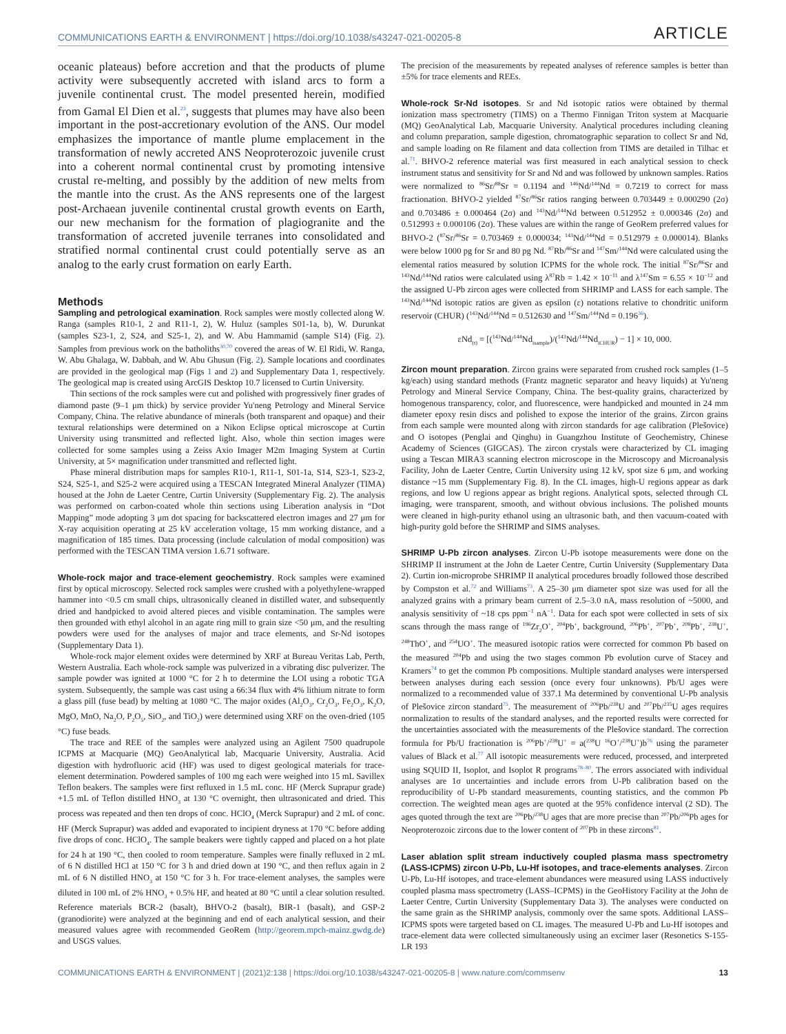COMMUNICATIONS EARTH & ENVIRONMENT | https://doi.org/10.1038/s43247-021-00205-8 ARTICLE
oceanic plateaus) before accretion and that the products of plume activity were subsequently accreted with island arcs to form a juvenile continental crust. The model presented herein, modified from Gamal El Dien et al.<sup>23</sup>, suggests that plumes may have also been important in the post-accretionary evolution of the ANS. Our model emphasizes the importance of mantle plume emplacement in the transformation of newly accreted ANS Neoproterozoic juvenile crust into a coherent normal continental crust by promoting intensive crustal re-melting, and possibly by the addition of new melts from the mantle into the crust. As the ANS represents one of the largest post-Archaean juvenile continental crustal growth events on Earth, our new mechanism for the formation of plagiogranite and the transformation of accreted juvenile terranes into consolidated and stratified normal continental crust could potentially serve as an analog to the early crust formation on early Earth.
Methods
Sampling and petrological examination. Rock samples were mostly collected along W. Ranga (samples R10-1, 2 and R11-1, 2), W. Huluz (samples S01-1a, b), W. Durunkat (samples S23-1, 2, S24, and S25-1, 2), and W. Abu Hammamid (sample S14) (Fig. 2). Samples from previous work on the batholiths<sup>30,70</sup> covered the areas of W. El Ridi, W. Ranga, W. Abu Ghalaga, W. Dabbah, and W. Abu Ghusun (Fig. 2). Sample locations and coordinates are provided in the geological map (Figs 1 and 2) and Supplementary Data 1, respectively. The geological map is created using ArcGIS Desktop 10.7 licensed to Curtin University.
Thin sections of the rock samples were cut and polished with progressively finer grades of diamond paste (9–1 μm thick) by service provider Yu'neng Petrology and Mineral Service Company, China. The relative abundance of minerals (both transparent and opaque) and their textural relationships were determined on a Nikon Eclipse optical microscope at Curtin University using transmitted and reflected light. Also, whole thin section images were collected for some samples using a Zeiss Axio Imager M2m Imaging System at Curtin University, at 5× magnification under transmitted and reflected light.
Phase mineral distribution maps for samples R10-1, R11-1, S01-1a, S14, S23-1, S23-2, S24, S25-1, and S25-2 were acquired using a TESCAN Integrated Mineral Analyzer (TIMA) housed at the John de Laeter Centre, Curtin University (Supplementary Fig. 2). The analysis was performed on carbon-coated whole thin sections using Liberation analysis in “Dot Mapping” mode adopting 3 μm dot spacing for backscattered electron images and 27 μm for X-ray acquisition operating at 25 kV acceleration voltage, 15 mm working distance, and a magnification of 185 times. Data processing (include calculation of modal composition) was performed with the TESCAN TIMA version 1.6.71 software.
Whole-rock major and trace-element geochemistry. Rock samples were examined first by optical microscopy. Selected rock samples were crushed with a polyethylene-wrapped hammer into <0.5 cm small chips, ultrasonically cleaned in distilled water, and subsequently dried and handpicked to avoid altered pieces and visible contamination. The samples were then grounded with ethyl alcohol in an agate ring mill to grain size <50 μm, and the resulting powders were used for the analyses of major and trace elements, and Sr-Nd isotopes (Supplementary Data 1).
Whole-rock major element oxides were determined by XRF at Bureau Veritas Lab, Perth, Western Australia. Each whole-rock sample was pulverized in a vibrating disc pulverizer. The sample powder was ignited at 1000 °C for 2 h to determine the LOI using a robotic TGA system. Subsequently, the sample was cast using a 66:34 flux with 4% lithium nitrate to form a glass pill (fuse bead) by melting at 1080 °C. The major oxides (Al<sub>2</sub>O<sub>3</sub>, Cr<sub>2</sub>O<sub>3</sub>, Fe<sub>2</sub>O<sub>3</sub>, K<sub>2</sub>O, MgO, MnO, Na<sub>2</sub>O, P<sub>2</sub>O<sub>5</sub>, SiO<sub>2</sub>, and TiO<sub>2</sub>) were determined using XRF on the oven-dried (105 °C) fuse beads.
The trace and REE of the samples were analyzed using an Agilent 7500 quadrupole ICPMS at Macquarie (MQ) GeoAnalytical lab, Macquarie University, Australia. Acid digestion with hydrofluoric acid (HF) was used to digest geological materials for trace-element determination. Powdered samples of 100 mg each were weighed into 15 mL Savillex Teflon beakers. The samples were first refluxed in 1.5 mL conc. HF (Merck Suprapur grade) +1.5 mL of Teflon distilled HNO<sub>3</sub> at 130 °C overnight, then ultrasonicated and dried. This process was repeated and then ten drops of conc. HClO<sub>4</sub> (Merck Suprapur) and 2 mL of conc. HF (Merck Suprapur) was added and evaporated to incipient dryness at 170 °C before adding five drops of conc. HClO<sub>4</sub>. The sample beakers were tightly capped and placed on a hot plate for 24 h at 190 °C, then cooled to room temperature. Samples were finally refluxed in 2 mL of 6 N distilled HCl at 150 °C for 3 h and dried down at 190 °C, and then reflux again in 2 mL of 6 N distilled HNO<sub>3</sub> at 150 °C for 3 h. For trace-element analyses, the samples were diluted in 100 mL of 2% HNO<sub>3</sub> + 0.5% HF, and heated at 80 °C until a clear solution resulted. Reference materials BCR-2 (basalt), BHVO-2 (basalt), BIR-1 (basalt), and GSP-2 (granodiorite) were analyzed at the beginning and end of each analytical session, and their measured values agree with recommended GeoRem (http://georem.mpch-mainz.gwdg.de) and USGS values.
The precision of the measurements by repeated analyses of reference samples is better than ±5% for trace elements and REEs.
Whole-rock Sr-Nd isotopes. Sr and Nd isotopic ratios were obtained by thermal ionization mass spectrometry (TIMS) on a Thermo Finnigan Triton system at Macquarie (MQ) GeoAnalytical Lab, Macquarie University. Analytical procedures including cleaning and column preparation, sample digestion, chromatographic separation to collect Sr and Nd, and sample loading on Re filament and data collection from TIMS are detailed in Tilhac et al.<sup>71</sup>. BHVO-2 reference material was first measured in each analytical session to check instrument status and sensitivity for Sr and Nd and was followed by unknown samples. Ratios were normalized to <sup>86</sup>Sr/<sup>88</sup>Sr = 0.1194 and <sup>146</sup>Nd/<sup>144</sup>Nd = 0.7219 to correct for mass fractionation. BHVO-2 yielded <sup>87</sup>Sr/<sup>86</sup>Sr ratios ranging between 0.703449 ± 0.000290 (2σ) and 0.703486 ± 0.000464 (2σ) and <sup>143</sup>Nd/<sup>144</sup>Nd between 0.512952 ± 0.000346 (2σ) and 0.512993 ± 0.000106 (2σ). These values are within the range of GeoRem preferred values for BHVO-2 (<sup>87</sup>Sr/<sup>86</sup>Sr = 0.703469 ± 0.000034; <sup>143</sup>Nd/<sup>144</sup>Nd = 0.512979 ± 0.000014). Blanks were below 1000 pg for Sr and 80 pg Nd. <sup>87</sup>Rb/<sup>86</sup>Sr and <sup>147</sup>Sm/<sup>144</sup>Nd were calculated using the elemental ratios measured by solution ICPMS for the whole rock. The initial <sup>87</sup>Sr/<sup>86</sup>Sr and <sup>143</sup>Nd/<sup>144</sup>Nd ratios were calculated using λ<sup>87</sup>Rb = 1.42 × 10<sup>−11</sup> and λ<sup>147</sup>Sm = 6.55 × 10<sup>−12</sup> and the assigned U-Pb zircon ages were collected from SHRIMP and LASS for each sample. The <sup>143</sup>Nd/<sup>144</sup>Nd isotopic ratios are given as epsilon (ε) notations relative to chondritic uniform reservoir (CHUR) (<sup>143</sup>Nd/<sup>144</sup>Nd = 0.512630 and <sup>147</sup>Sm/<sup>144</sup>Nd = 0.196<sup>36</sup>).
εNd<sub>(t)</sub> = [(<sup>143</sup>Nd/<sup>144</sup>Nd<sub>isample</sub>)/(<sup>143</sup>Nd/<sup>144</sup>Nd<sub>iCHUR</sub>) − 1] × 10, 000.
Zircon mount preparation. Zircon grains were separated from crushed rock samples (1–5 kg/each) using standard methods (Frantz magnetic separator and heavy liquids) at Yu'neng Petrology and Mineral Service Company, China. The best-quality grains, characterized by homogenous transparency, color, and fluorescence, were handpicked and mounted in 24 mm diameter epoxy resin discs and polished to expose the interior of the grains. Zircon grains from each sample were mounted along with zircon standards for age calibration (Plešovice) and O isotopes (Penglai and Qinghu) in Guangzhou Institute of Geochemistry, Chinese Academy of Sciences (GIGCAS). The zircon crystals were characterized by CL imaging using a Tescan MIRA3 scanning electron microscope in the Microscopy and Microanalysis Facility, John de Laeter Centre, Curtin University using 12 kV, spot size 6 μm, and working distance ~15 mm (Supplementary Fig. 8). In the CL images, high-U regions appear as dark regions, and low U regions appear as bright regions. Analytical spots, selected through CL imaging, were transparent, smooth, and without obvious inclusions. The polished mounts were cleaned in high-purity ethanol using an ultrasonic bath, and then vacuum-coated with high-purity gold before the SHRIMP and SIMS analyses.
SHRIMP U-Pb zircon analyses. Zircon U-Pb isotope measurements were done on the SHRIMP II instrument at the John de Laeter Centre, Curtin University (Supplementary Data 2). Curtin ion-microprobe SHRIMP II analytical procedures broadly followed those described by Compston et al.<sup>72</sup> and Williams<sup>73</sup>. A 25–30 μm diameter spot size was used for all the analyzed grains with a primary beam current of 2.5–3.0 nA, mass resolution of ~5000, and analysis sensitivity of ~18 cps ppm<sup>−1</sup> nA<sup>−1</sup>. Data for each spot were collected in sets of six scans through the mass range of <sup>196</sup>Zr<sub>2</sub>O<sup>+</sup>, <sup>204</sup>Pb<sup>+</sup>, background, <sup>206</sup>Pb<sup>+</sup>, <sup>207</sup>Pb<sup>+</sup>, <sup>208</sup>Pb<sup>+</sup>, <sup>238</sup>U<sup>+</sup>, <sup>248</sup>ThO<sup>+</sup>, and <sup>254</sup>UO<sup>+</sup>. The measured isotopic ratios were corrected for common Pb based on the measured <sup>204</sup>Pb and using the two stages common Pb evolution curve of Stacey and Kramers<sup>74</sup> to get the common Pb compositions. Multiple standard analyses were interspersed between analyses during each session (once every four unknowns). Pb/U ages were normalized to a recommended value of 337.1 Ma determined by conventional U-Pb analysis of Plešovice zircon standard<sup>75</sup>. The measurement of <sup>206</sup>Pb/<sup>238</sup>U and <sup>207</sup>Pb/<sup>235</sup>U ages requires normalization to results of the standard analyses, and the reported results were corrected for the uncertainties associated with the measurements of the Plešovice standard. The correction formula for Pb/U fractionation is <sup>206</sup>Pb<sup>+</sup>/<sup>238</sup>U<sup>+</sup> = a(<sup>238</sup>U <sup>16</sup>O<sup>+</sup>/<sup>238</sup>U<sup>+</sup>)b<sup>76</sup> using the parameter values of Black et al.<sup>77</sup> All isotopic measurements were reduced, processed, and interpreted using SQUID II, Isoplot, and Isoplot R programs<sup>78–80</sup>. The errors associated with individual analyses are 1σ uncertainties and include errors from U-Pb calibration based on the reproducibility of U-Pb standard measurements, counting statistics, and the common Pb correction. The weighted mean ages are quoted at the 95% confidence interval (2 SD). The ages quoted through the text are <sup>206</sup>Pb/<sup>238</sup>U ages that are more precise than <sup>207</sup>Pb/<sup>206</sup>Pb ages for Neoproterozoic zircons due to the lower content of <sup>207</sup>Pb in these zircons<sup>81</sup>.
Laser ablation split stream inductively coupled plasma mass spectrometry (LASS-ICPMS) zircon U-Pb, Lu-Hf isotopes, and trace-elements analyses. Zircon U-Pb, Lu-Hf isotopes, and trace-element abundances were measured using LASS inductively coupled plasma mass spectrometry (LASS–ICPMS) in the GeoHistory Facility at the John de Laeter Centre, Curtin University (Supplementary Data 3). The analyses were conducted on the same grain as the SHRIMP analysis, commonly over the same spots. Additional LASS–ICPMS spots were targeted based on CL images. The measured U-Pb and Lu-Hf isotopes and trace-element data were collected simultaneously using an excimer laser (Resonetics S-155-LR 193
COMMUNICATIONS EARTH & ENVIRONMENT | (2021)2:138 | https://doi.org/10.1038/s43247-021-00205-8 | www.nature.com/commsenv 13